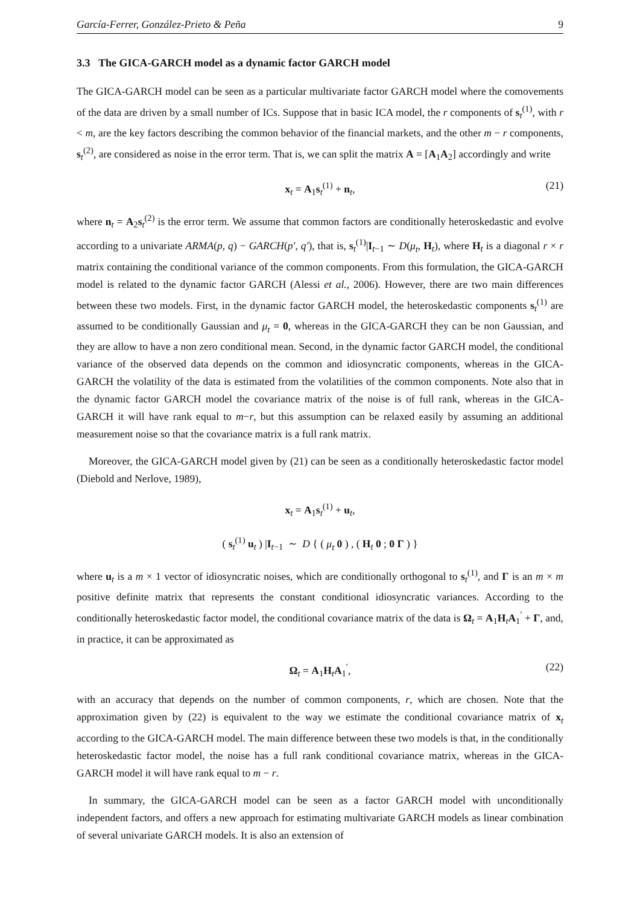García-Ferrer, González-Prieto & Peña 9
3.3 The GICA-GARCH model as a dynamic factor GARCH model
The GICA-GARCH model can be seen as a particular multivariate factor GARCH model where the comovements of the data are driven by a small number of ICs. Suppose that in basic ICA model, the r components of s<sub>t</sub><sup>(1)</sup>, with r < m, are the key factors describing the common behavior of the financial markets, and the other m − r components, s<sub>t</sub><sup>(2)</sup>, are considered as noise in the error term. That is, we can split the matrix A = [A<sub>1</sub>A<sub>2</sub>] accordingly and write
x<sub>t</sub> = A<sub>1</sub>s<sub>t</sub><sup>(1)</sup> + n<sub>t</sub>, (21)
where n<sub>t</sub> = A<sub>2</sub>s<sub>t</sub><sup>(2)</sup> is the error term. We assume that common factors are conditionally heteroskedastic and evolve according to a univariate ARMA(p, q) − GARCH(p′, q′), that is, s<sub>t</sub><sup>(1)</sup>|I<sub>t−1</sub> ∼ D(μ<sub>t</sub>, H<sub>t</sub>), where H<sub>t</sub> is a diagonal r × r matrix containing the conditional variance of the common components. From this formulation, the GICA-GARCH model is related to the dynamic factor GARCH (Alessi et al., 2006). However, there are two main differences between these two models. First, in the dynamic factor GARCH model, the heteroskedastic components s<sub>t</sub><sup>(1)</sup> are assumed to be conditionally Gaussian and μ<sub>t</sub> = 0, whereas in the GICA-GARCH they can be non Gaussian, and they are allow to have a non zero conditional mean. Second, in the dynamic factor GARCH model, the conditional variance of the observed data depends on the common and idiosyncratic components, whereas in the GICA-GARCH the volatility of the data is estimated from the volatilities of the common components. Note also that in the dynamic factor GARCH model the covariance matrix of the noise is of full rank, whereas in the GICA-GARCH it will have rank equal to m−r, but this assumption can be relaxed easily by assuming an additional measurement noise so that the covariance matrix is a full rank matrix.
Moreover, the GICA-GARCH model given by (21) can be seen as a conditionally heteroskedastic factor model (Diebold and Nerlove, 1989),
x<sub>t</sub> = A<sub>1</sub>s<sub>t</sub><sup>(1)</sup> + u<sub>t</sub>,
( s<sub>t</sub><sup>(1)</sup> u<sub>t</sub> ) |I<sub>t−1</sub> ∼ D { ( μ<sub>t</sub> 0 ) , ( H<sub>t</sub> 0 ; 0 Γ ) }
where u<sub>t</sub> is a m × 1 vector of idiosyncratic noises, which are conditionally orthogonal to s<sub>t</sub><sup>(1)</sup>, and Γ is an m × m positive definite matrix that represents the constant conditional idiosyncratic variances. According to the conditionally heteroskedastic factor model, the conditional covariance matrix of the data is Ω<sub>t</sub> = A<sub>1</sub>H<sub>t</sub>A<sub>1</sub><sup>′</sup> + Γ, and, in practice, it can be approximated as
Ω<sub>t</sub> = A<sub>1</sub>H<sub>t</sub>A<sub>1</sub><sup>′</sup>, (22)
with an accuracy that depends on the number of common components, r, which are chosen. Note that the approximation given by (22) is equivalent to the way we estimate the conditional covariance matrix of x<sub>t</sub> according to the GICA-GARCH model. The main difference between these two models is that, in the conditionally heteroskedastic factor model, the noise has a full rank conditional covariance matrix, whereas in the GICA-GARCH model it will have rank equal to m − r.
In summary, the GICA-GARCH model can be seen as a factor GARCH model with unconditionally independent factors, and offers a new approach for estimating multivariate GARCH models as linear combination of several univariate GARCH models. It is also an extension of